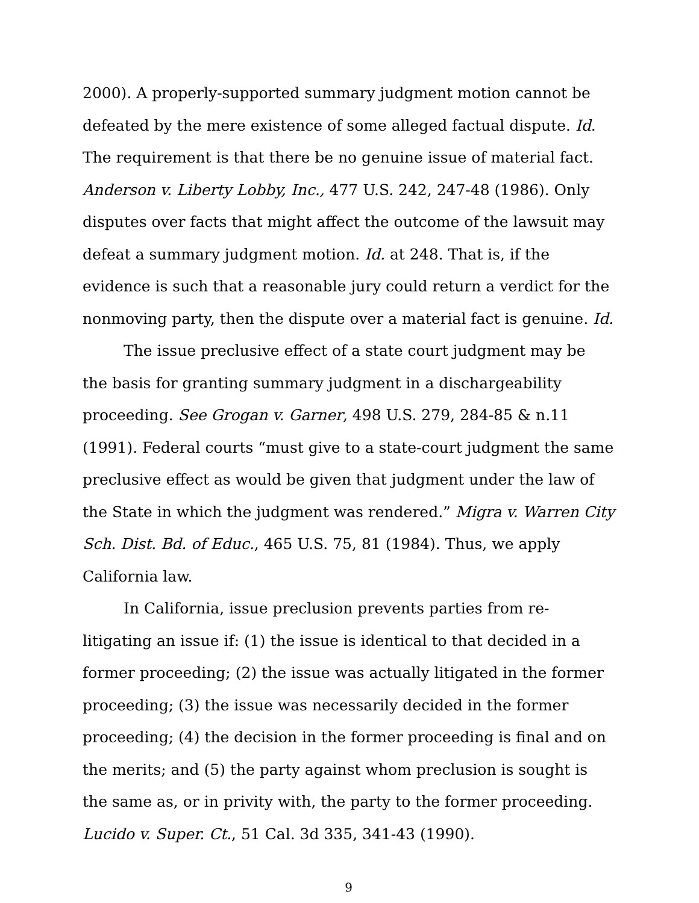2000). A properly-supported summary judgment motion cannot be defeated by the mere existence of some alleged factual dispute. Id. The requirement is that there be no genuine issue of material fact. Anderson v. Liberty Lobby, Inc., 477 U.S. 242, 247-48 (1986). Only disputes over facts that might affect the outcome of the lawsuit may defeat a summary judgment motion. Id. at 248. That is, if the evidence is such that a reasonable jury could return a verdict for the nonmoving party, then the dispute over a material fact is genuine. Id.
The issue preclusive effect of a state court judgment may be the basis for granting summary judgment in a dischargeability proceeding. See Grogan v. Garner, 498 U.S. 279, 284-85 & n.11 (1991). Federal courts “must give to a state-court judgment the same preclusive effect as would be given that judgment under the law of the State in which the judgment was rendered.” Migra v. Warren City Sch. Dist. Bd. of Educ., 465 U.S. 75, 81 (1984). Thus, we apply California law.
In California, issue preclusion prevents parties from re-litigating an issue if: (1) the issue is identical to that decided in a former proceeding; (2) the issue was actually litigated in the former proceeding; (3) the issue was necessarily decided in the former proceeding; (4) the decision in the former proceeding is final and on the merits; and (5) the party against whom preclusion is sought is the same as, or in privity with, the party to the former proceeding. Lucido v. Super. Ct., 51 Cal. 3d 335, 341-43 (1990).
9